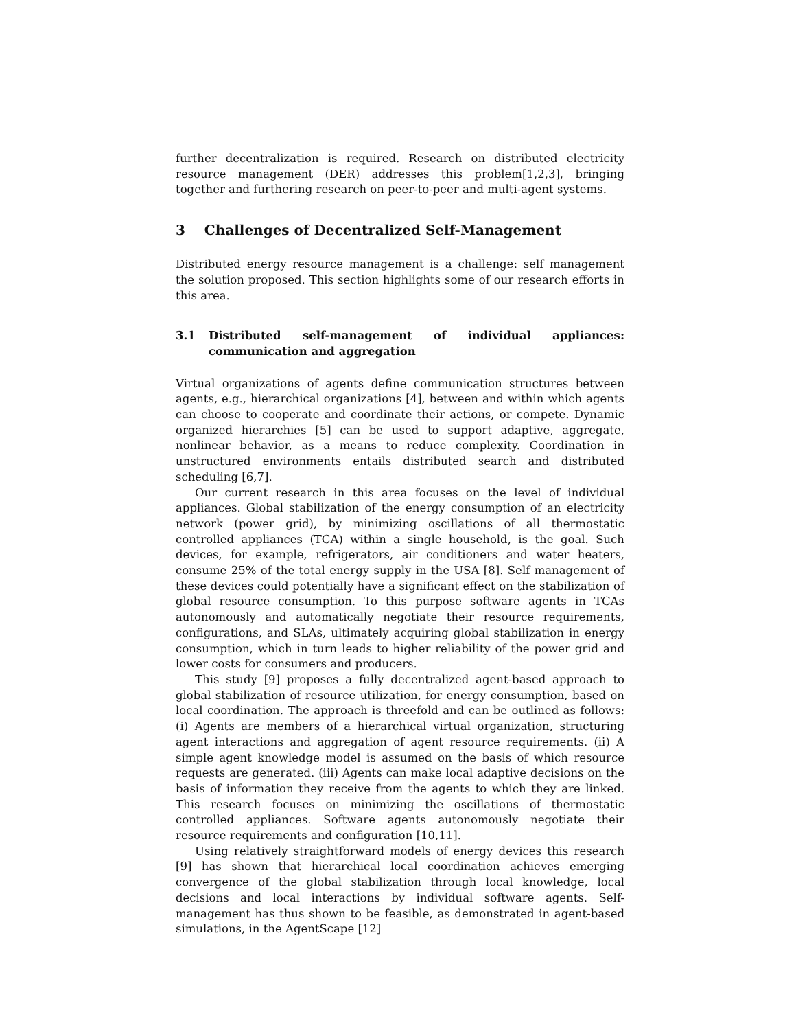further decentralization is required. Research on distributed electricity resource management (DER) addresses this problem[1,2,3], bringing together and furthering research on peer-to-peer and multi-agent systems.
3 Challenges of Decentralized Self-Management
Distributed energy resource management is a challenge: self management the solution proposed. This section highlights some of our research efforts in this area.
3.1 Distributed self-management of individual appliances: communication and aggregation
Virtual organizations of agents define communication structures between agents, e.g., hierarchical organizations [4], between and within which agents can choose to cooperate and coordinate their actions, or compete. Dynamic organized hierarchies [5] can be used to support adaptive, aggregate, nonlinear behavior, as a means to reduce complexity. Coordination in unstructured environments entails distributed search and distributed scheduling [6,7].
Our current research in this area focuses on the level of individual appliances. Global stabilization of the energy consumption of an electricity network (power grid), by minimizing oscillations of all thermostatic controlled appliances (TCA) within a single household, is the goal. Such devices, for example, refrigerators, air conditioners and water heaters, consume 25% of the total energy supply in the USA [8]. Self management of these devices could potentially have a significant effect on the stabilization of global resource consumption. To this purpose software agents in TCAs autonomously and automatically negotiate their resource requirements, configurations, and SLAs, ultimately acquiring global stabilization in energy consumption, which in turn leads to higher reliability of the power grid and lower costs for consumers and producers.
This study [9] proposes a fully decentralized agent-based approach to global stabilization of resource utilization, for energy consumption, based on local coordination. The approach is threefold and can be outlined as follows: (i) Agents are members of a hierarchical virtual organization, structuring agent interactions and aggregation of agent resource requirements. (ii) A simple agent knowledge model is assumed on the basis of which resource requests are generated. (iii) Agents can make local adaptive decisions on the basis of information they receive from the agents to which they are linked. This research focuses on minimizing the oscillations of thermostatic controlled appliances. Software agents autonomously negotiate their resource requirements and configuration [10,11].
Using relatively straightforward models of energy devices this research [9] has shown that hierarchical local coordination achieves emerging convergence of the global stabilization through local knowledge, local decisions and local interactions by individual software agents. Self-management has thus shown to be feasible, as demonstrated in agent-based simulations, in the AgentScape [12]